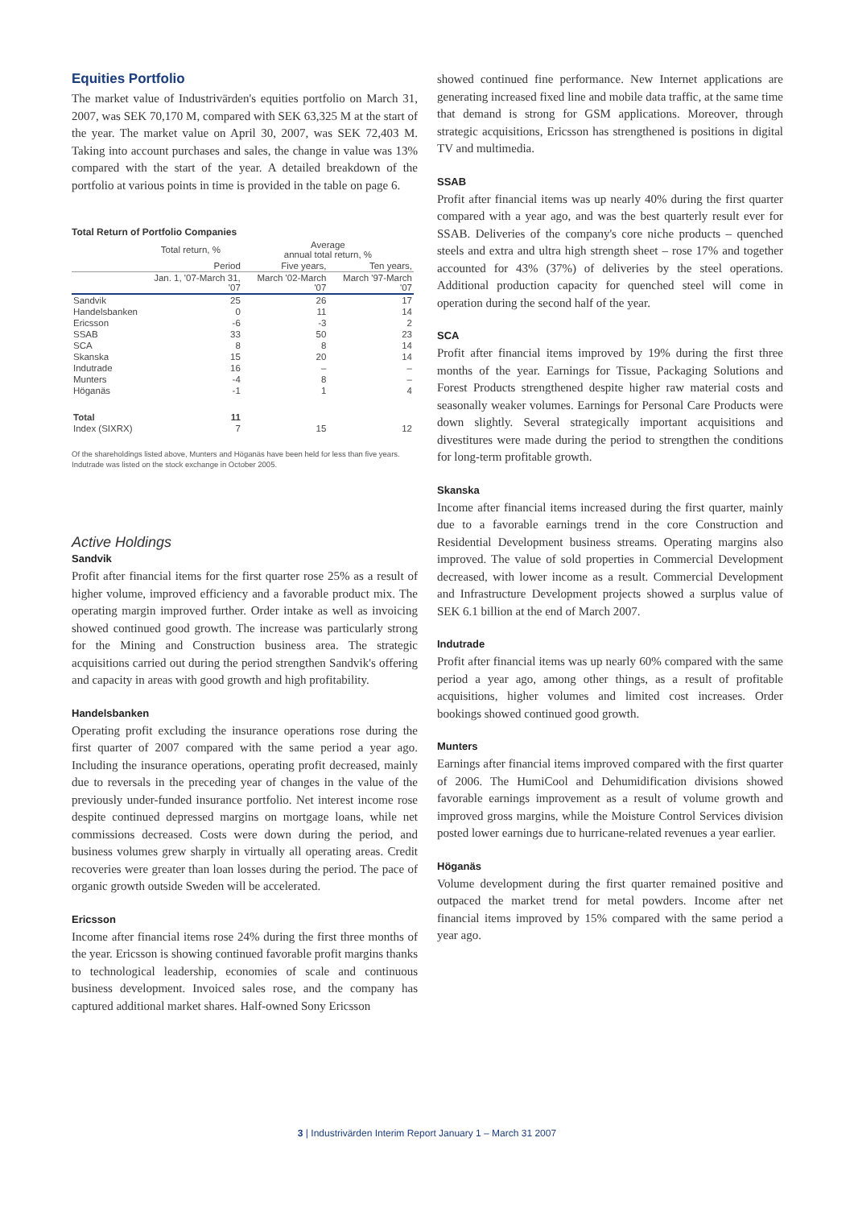Equities Portfolio
The market value of Industrivärden's equities portfolio on March 31, 2007, was SEK 70,170 M, compared with SEK 63,325 M at the start of the year. The market value on April 30, 2007, was SEK 72,403 M. Taking into account purchases and sales, the change in value was 13% compared with the start of the year. A detailed breakdown of the portfolio at various points in time is provided in the table on page 6.
Total Return of Portfolio Companies
| | Total return, % | Average annual total return, % | |
| --- | --- | --- | --- |
| | Period | Five years, | Ten years, |
| | Jan. 1, '07-March 31, '07 | March '02-March '07 | March '97-March '07 |
| Sandvik | 25 | 26 | 17 |
| Handelsbanken | 0 | 11 | 14 |
| Ericsson | -6 | -3 | 2 |
| SSAB | 33 | 50 | 23 |
| SCA | 8 | 8 | 14 |
| Skanska | 15 | 20 | 14 |
| Indutrade | 16 | – | – |
| Munters | -4 | 8 | – |
| Höganäs | -1 | 1 | 4 |
| Total | 11 | | |
| Index (SIXRX) | 7 | 15 | 12 |
Of the shareholdings listed above, Munters and Höganäs have been held for less than five years. Indutrade was listed on the stock exchange in October 2005.
Active Holdings
Sandvik
Profit after financial items for the first quarter rose 25% as a result of higher volume, improved efficiency and a favorable product mix. The operating margin improved further. Order intake as well as invoicing showed continued good growth. The increase was particularly strong for the Mining and Construction business area. The strategic acquisitions carried out during the period strengthen Sandvik's offering and capacity in areas with good growth and high profitability.
Handelsbanken
Operating profit excluding the insurance operations rose during the first quarter of 2007 compared with the same period a year ago. Including the insurance operations, operating profit decreased, mainly due to reversals in the preceding year of changes in the value of the previously under-funded insurance portfolio. Net interest income rose despite continued depressed margins on mortgage loans, while net commissions decreased. Costs were down during the period, and business volumes grew sharply in virtually all operating areas. Credit recoveries were greater than loan losses during the period. The pace of organic growth outside Sweden will be accelerated.
Ericsson
Income after financial items rose 24% during the first three months of the year. Ericsson is showing continued favorable profit margins thanks to technological leadership, economies of scale and continuous business development. Invoiced sales rose, and the company has captured additional market shares. Half-owned Sony Ericsson
showed continued fine performance. New Internet applications are generating increased fixed line and mobile data traffic, at the same time that demand is strong for GSM applications. Moreover, through strategic acquisitions, Ericsson has strengthened is positions in digital TV and multimedia.
SSAB
Profit after financial items was up nearly 40% during the first quarter compared with a year ago, and was the best quarterly result ever for SSAB. Deliveries of the company's core niche products – quenched steels and extra and ultra high strength sheet – rose 17% and together accounted for 43% (37%) of deliveries by the steel operations. Additional production capacity for quenched steel will come in operation during the second half of the year.
SCA
Profit after financial items improved by 19% during the first three months of the year. Earnings for Tissue, Packaging Solutions and Forest Products strengthened despite higher raw material costs and seasonally weaker volumes. Earnings for Personal Care Products were down slightly. Several strategically important acquisitions and divestitures were made during the period to strengthen the conditions for long-term profitable growth.
Skanska
Income after financial items increased during the first quarter, mainly due to a favorable earnings trend in the core Construction and Residential Development business streams. Operating margins also improved. The value of sold properties in Commercial Development decreased, with lower income as a result. Commercial Development and Infrastructure Development projects showed a surplus value of SEK 6.1 billion at the end of March 2007.
Indutrade
Profit after financial items was up nearly 60% compared with the same period a year ago, among other things, as a result of profitable acquisitions, higher volumes and limited cost increases. Order bookings showed continued good growth.
Munters
Earnings after financial items improved compared with the first quarter of 2006. The HumiCool and Dehumidification divisions showed favorable earnings improvement as a result of volume growth and improved gross margins, while the Moisture Control Services division posted lower earnings due to hurricane-related revenues a year earlier.
Höganäs
Volume development during the first quarter remained positive and outpaced the market trend for metal powders. Income after net financial items improved by 15% compared with the same period a year ago.
3 | Industrivärden Interim Report January 1 – March 31 2007